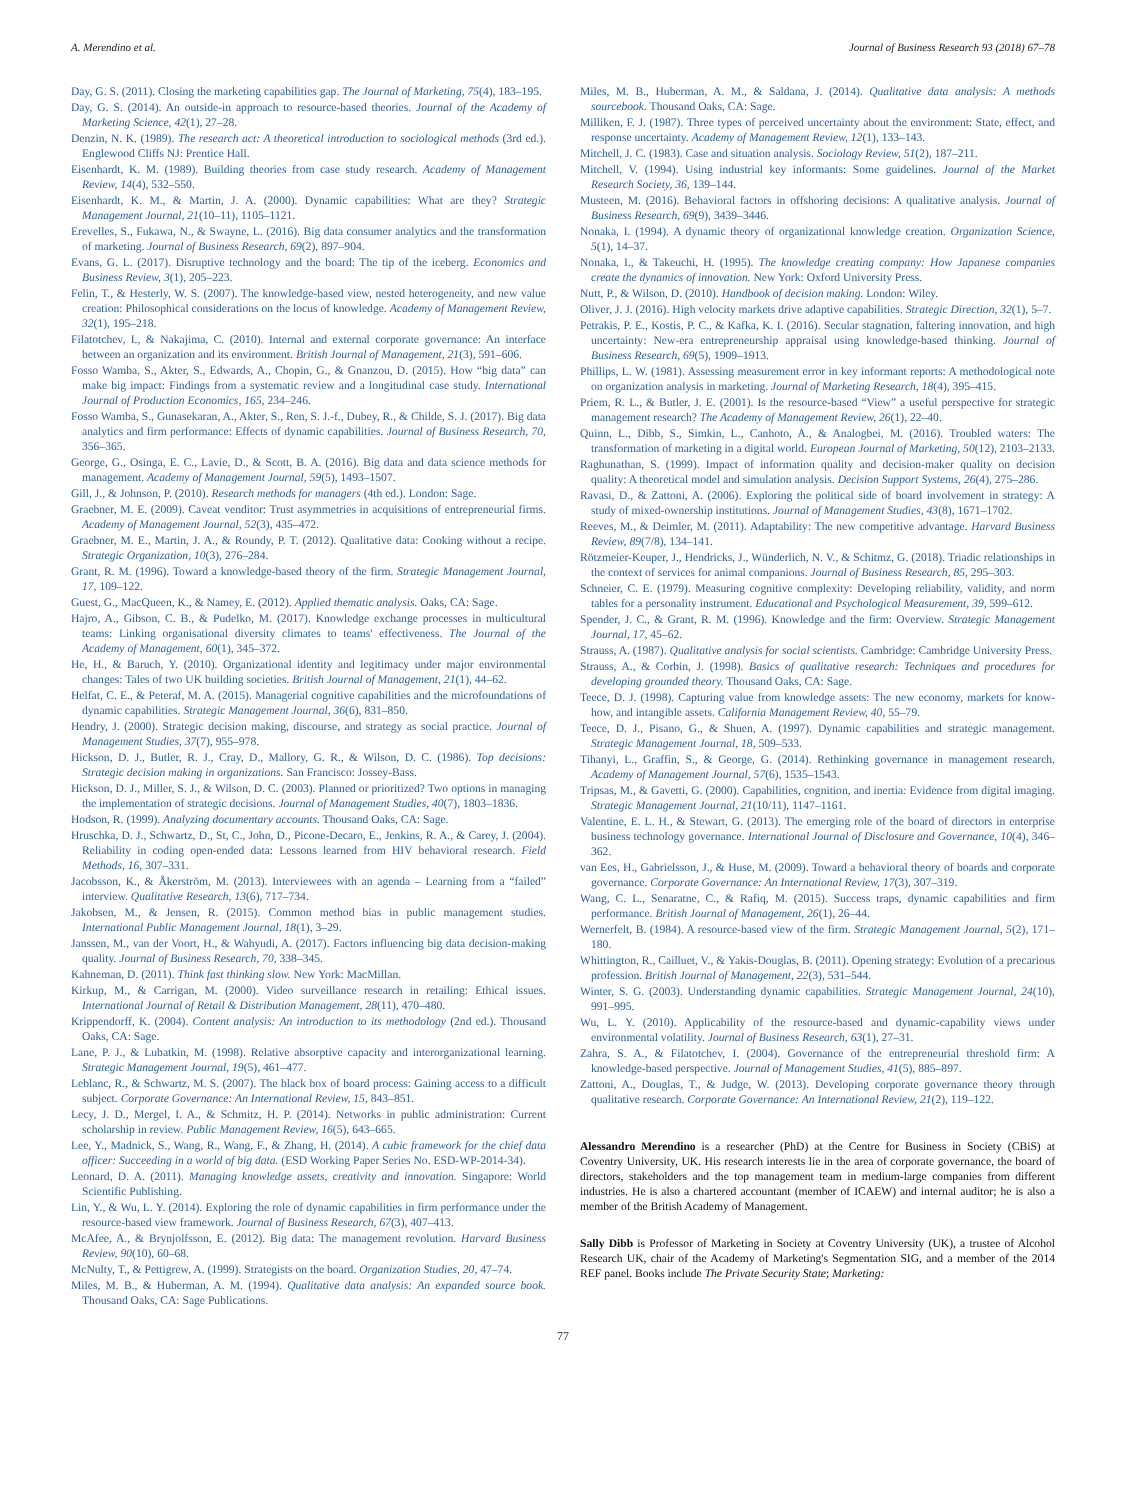A. Merendino et al. Journal of Business Research 93 (2018) 67–78
Day, G. S. (2011). Closing the marketing capabilities gap. The Journal of Marketing, 75(4), 183–195.
Day, G. S. (2014). An outside-in approach to resource-based theories. Journal of the Academy of Marketing Science, 42(1), 27–28.
Denzin, N. K. (1989). The research act: A theoretical introduction to sociological methods (3rd ed.). Englewood Cliffs NJ: Prentice Hall.
Eisenhardt, K. M. (1989). Building theories from case study research. Academy of Management Review, 14(4), 532–550.
Eisenhardt, K. M., & Martin, J. A. (2000). Dynamic capabilities: What are they? Strategic Management Journal, 21(10–11), 1105–1121.
Erevelles, S., Fukawa, N., & Swayne, L. (2016). Big data consumer analytics and the transformation of marketing. Journal of Business Research, 69(2), 897–904.
Evans, G. L. (2017). Disruptive technology and the board: The tip of the iceberg. Economics and Business Review, 3(1), 205–223.
Felin, T., & Hesterly, W. S. (2007). The knowledge-based view, nested heterogeneity, and new value creation: Philosophical considerations on the locus of knowledge. Academy of Management Review, 32(1), 195–218.
Filatotchev, I., & Nakajima, C. (2010). Internal and external corporate governance: An interface between an organization and its environment. British Journal of Management, 21(3), 591–606.
Fosso Wamba, S., Akter, S., Edwards, A., Chopin, G., & Gnanzou, D. (2015). How “big data” can make big impact: Findings from a systematic review and a longitudinal case study. International Journal of Production Economics, 165, 234–246.
Fosso Wamba, S., Gunasekaran, A., Akter, S., Ren, S. J.-f., Dubey, R., & Childe, S. J. (2017). Big data analytics and firm performance: Effects of dynamic capabilities. Journal of Business Research, 70, 356–365.
George, G., Osinga, E. C., Lavie, D., & Scott, B. A. (2016). Big data and data science methods for management. Academy of Management Journal, 59(5), 1493–1507.
Gill, J., & Johnson, P. (2010). Research methods for managers (4th ed.). London: Sage.
Graebner, M. E. (2009). Caveat venditor: Trust asymmetries in acquisitions of entrepreneurial firms. Academy of Management Journal, 52(3), 435–472.
Graebner, M. E., Martin, J. A., & Roundy, P. T. (2012). Qualitative data: Cooking without a recipe. Strategic Organization, 10(3), 276–284.
Grant, R. M. (1996). Toward a knowledge-based theory of the firm. Strategic Management Journal, 17, 109–122.
Guest, G., MacQueen, K., & Namey, E. (2012). Applied thematic analysis. Oaks, CA: Sage.
Hajro, A., Gibson, C. B., & Pudelko, M. (2017). Knowledge exchange processes in multicultural teams: Linking organisational diversity climates to teams' effectiveness. The Journal of the Academy of Management, 60(1), 345–372.
He, H., & Baruch, Y. (2010). Organizational identity and legitimacy under major environmental changes: Tales of two UK building societies. British Journal of Management, 21(1), 44–62.
Helfat, C. E., & Peteraf, M. A. (2015). Managerial cognitive capabilities and the microfoundations of dynamic capabilities. Strategic Management Journal, 36(6), 831–850.
Hendry, J. (2000). Strategic decision making, discourse, and strategy as social practice. Journal of Management Studies, 37(7), 955–978.
Hickson, D. J., Butler, R. J., Cray, D., Mallory, G. R., & Wilson, D. C. (1986). Top decisions: Strategic decision making in organizations. San Francisco: Jossey-Bass.
Hickson, D. J., Miller, S. J., & Wilson, D. C. (2003). Planned or prioritized? Two options in managing the implementation of strategic decisions. Journal of Management Studies, 40(7), 1803–1836.
Hodson, R. (1999). Analyzing documentary accounts. Thousand Oaks, CA: Sage.
Hruschka, D. J., Schwartz, D., St, C., John, D., Picone-Decaro, E., Jenkins, R. A., & Carey, J. (2004). Reliability in coding open-ended data: Lessons learned from HIV behavioral research. Field Methods, 16, 307–331.
Jacobsson, K., & Åkerström, M. (2013). Interviewees with an agenda – Learning from a “failed” interview. Qualitative Research, 13(6), 717–734.
Jakobsen, M., & Jensen, R. (2015). Common method bias in public management studies. International Public Management Journal, 18(1), 3–29.
Janssen, M., van der Voort, H., & Wahyudi, A. (2017). Factors influencing big data decision-making quality. Journal of Business Research, 70, 338–345.
Kahneman, D. (2011). Think fast thinking slow. New York: MacMillan.
Kirkup, M., & Carrigan, M. (2000). Video surveillance research in retailing: Ethical issues. International Journal of Retail & Distribution Management, 28(11), 470–480.
Krippendorff, K. (2004). Content analysis: An introduction to its methodology (2nd ed.). Thousand Oaks, CA: Sage.
Lane, P. J., & Lubatkin, M. (1998). Relative absorptive capacity and interorganizational learning. Strategic Management Journal, 19(5), 461–477.
Leblanc, R., & Schwartz, M. S. (2007). The black box of board process: Gaining access to a difficult subject. Corporate Governance: An International Review, 15, 843–851.
Lecy, J. D., Mergel, I. A., & Schmitz, H. P. (2014). Networks in public administration: Current scholarship in review. Public Management Review, 16(5), 643–665.
Lee, Y., Madnick, S., Wang, R., Wang, F., & Zhang, H. (2014). A cubic framework for the chief data officer: Succeeding in a world of big data. (ESD Working Paper Series No. ESD-WP-2014-34).
Leonard, D. A. (2011). Managing knowledge assets, creativity and innovation. Singapore: World Scientific Publishing.
Lin, Y., & Wu, L. Y. (2014). Exploring the role of dynamic capabilities in firm performance under the resource-based view framework. Journal of Business Research, 67(3), 407–413.
McAfee, A., & Brynjolfsson, E. (2012). Big data: The management revolution. Harvard Business Review, 90(10), 60–68.
McNulty, T., & Pettigrew, A. (1999). Strategists on the board. Organization Studies, 20, 47–74.
Miles, M. B., & Huberman, A. M. (1994). Qualitative data analysis: An expanded source book. Thousand Oaks, CA: Sage Publications.
Miles, M. B., Huberman, A. M., & Saldana, J. (2014). Qualitative data analysis: A methods sourcebook. Thousand Oaks, CA: Sage.
Milliken, F. J. (1987). Three types of perceived uncertainty about the environment: State, effect, and response uncertainty. Academy of Management Review, 12(1), 133–143.
Mitchell, J. C. (1983). Case and situation analysis. Sociology Review, 51(2), 187–211.
Mitchell, V. (1994). Using industrial key informants: Some guidelines. Journal of the Market Research Society, 36, 139–144.
Musteen, M. (2016). Behavioral factors in offshoring decisions: A qualitative analysis. Journal of Business Research, 69(9), 3439–3446.
Nonaka, I. (1994). A dynamic theory of organizational knowledge creation. Organization Science, 5(1), 14–37.
Nonaka, I., & Takeuchi, H. (1995). The knowledge creating company: How Japanese companies create the dynamics of innovation. New York: Oxford University Press.
Nutt, P., & Wilson, D. (2010). Handbook of decision making. London: Wiley.
Oliver, J. J. (2016). High velocity markets drive adaptive capabilities. Strategic Direction, 32(1), 5–7.
Petrakis, P. E., Kostis, P. C., & Kafka, K. I. (2016). Secular stagnation, faltering innovation, and high uncertainty: New-era entrepreneurship appraisal using knowledge-based thinking. Journal of Business Research, 69(5), 1909–1913.
Phillips, L. W. (1981). Assessing measurement error in key informant reports: A methodological note on organization analysis in marketing. Journal of Marketing Research, 18(4), 395–415.
Priem, R. L., & Butler, J. E. (2001). Is the resource-based “View” a useful perspective for strategic management research? The Academy of Management Review, 26(1), 22–40.
Quinn, L., Dibb, S., Simkin, L., Canhoto, A., & Analogbei, M. (2016). Troubled waters: The transformation of marketing in a digital world. European Journal of Marketing, 50(12), 2103–2133.
Raghunathan, S. (1999). Impact of information quality and decision-maker quality on decision quality: A theoretical model and simulation analysis. Decision Support Systems, 26(4), 275–286.
Ravasi, D., & Zattoni, A. (2006). Exploring the political side of board involvement in strategy: A study of mixed-ownership institutions. Journal of Management Studies, 43(8), 1671–1702.
Reeves, M., & Deimler, M. (2011). Adaptability: The new competitive advantage. Harvard Business Review, 89(7/8), 134–141.
Rötzmeier-Keuper, J., Hendricks, J., Wünderlich, N. V., & Schitmz, G. (2018). Triadic relationships in the context of services for animal companions. Journal of Business Research, 85, 295–303.
Schneier, C. E. (1979). Measuring cognitive complexity: Developing reliability, validity, and norm tables for a personality instrument. Educational and Psychological Measurement, 39, 599–612.
Spender, J. C., & Grant, R. M. (1996). Knowledge and the firm: Overview. Strategic Management Journal, 17, 45–62.
Strauss, A. (1987). Qualitative analysis for social scientists. Cambridge: Cambridge University Press.
Strauss, A., & Corbin, J. (1998). Basics of qualitative research: Techniques and procedures for developing grounded theory. Thousand Oaks, CA: Sage.
Teece, D. J. (1998). Capturing value from knowledge assets: The new economy, markets for know-how, and intangible assets. California Management Review, 40, 55–79.
Teece, D. J., Pisano, G., & Shuen, A. (1997). Dynamic capabilities and strategic management. Strategic Management Journal, 18, 509–533.
Tihanyi, L., Graffin, S., & George, G. (2014). Rethinking governance in management research. Academy of Management Journal, 57(6), 1535–1543.
Tripsas, M., & Gavetti, G. (2000). Capabilities, cognition, and inertia: Evidence from digital imaging. Strategic Management Journal, 21(10/11), 1147–1161.
Valentine, E. L. H., & Stewart, G. (2013). The emerging role of the board of directors in enterprise business technology governance. International Journal of Disclosure and Governance, 10(4), 346–362.
van Ees, H., Gabrielsson, J., & Huse, M. (2009). Toward a behavioral theory of boards and corporate governance. Corporate Governance: An International Review, 17(3), 307–319.
Wang, C. L., Senaratne, C., & Rafiq, M. (2015). Success traps, dynamic capabilities and firm performance. British Journal of Management, 26(1), 26–44.
Wernerfelt, B. (1984). A resource-based view of the firm. Strategic Management Journal, 5(2), 171–180.
Whittington, R., Cailluet, V., & Yakis-Douglas, B. (2011). Opening strategy: Evolution of a precarious profession. British Journal of Management, 22(3), 531–544.
Winter, S. G. (2003). Understanding dynamic capabilities. Strategic Management Journal, 24(10), 991–995.
Wu, L. Y. (2010). Applicability of the resource-based and dynamic-capability views under environmental volatility. Journal of Business Research, 63(1), 27–31.
Zahra, S. A., & Filatotchev, I. (2004). Governance of the entrepreneurial threshold firm: A knowledge-based perspective. Journal of Management Studies, 41(5), 885–897.
Zattoni, A., Douglas, T., & Judge, W. (2013). Developing corporate governance theory through qualitative research. Corporate Governance: An International Review, 21(2), 119–122.
Alessandro Merendino is a researcher (PhD) at the Centre for Business in Society (CBiS) at Coventry University, UK. His research interests lie in the area of corporate governance, the board of directors, stakeholders and the top management team in medium-large companies from different industries. He is also a chartered accountant (member of ICAEW) and internal auditor; he is also a member of the British Academy of Management.
Sally Dibb is Professor of Marketing in Society at Coventry University (UK), a trustee of Alcohol Research UK, chair of the Academy of Marketing's Segmentation SIG, and a member of the 2014 REF panel. Books include The Private Security State; Marketing:
77